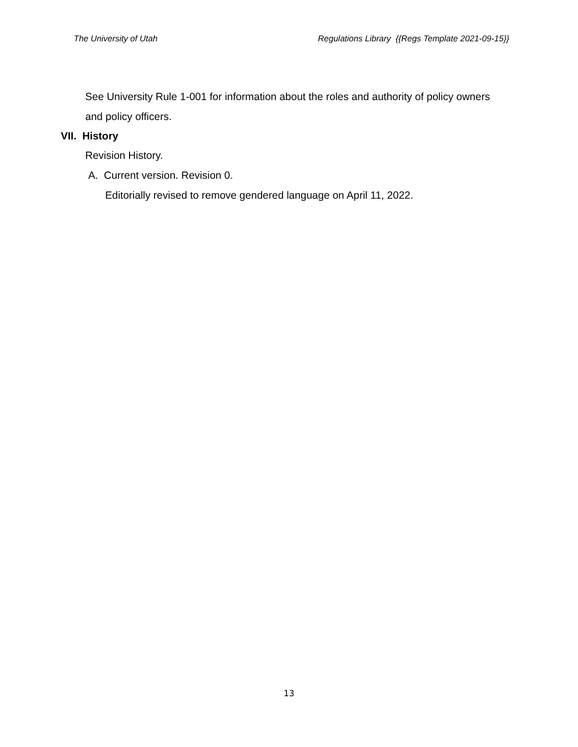The University of Utah Regulations Library {{Regs Template 2021-09-15}}
See University Rule 1-001 for information about the roles and authority of policy owners and policy officers.
VII. History
Revision History.
A. Current version. Revision 0.
Editorially revised to remove gendered language on April 11, 2022.
13